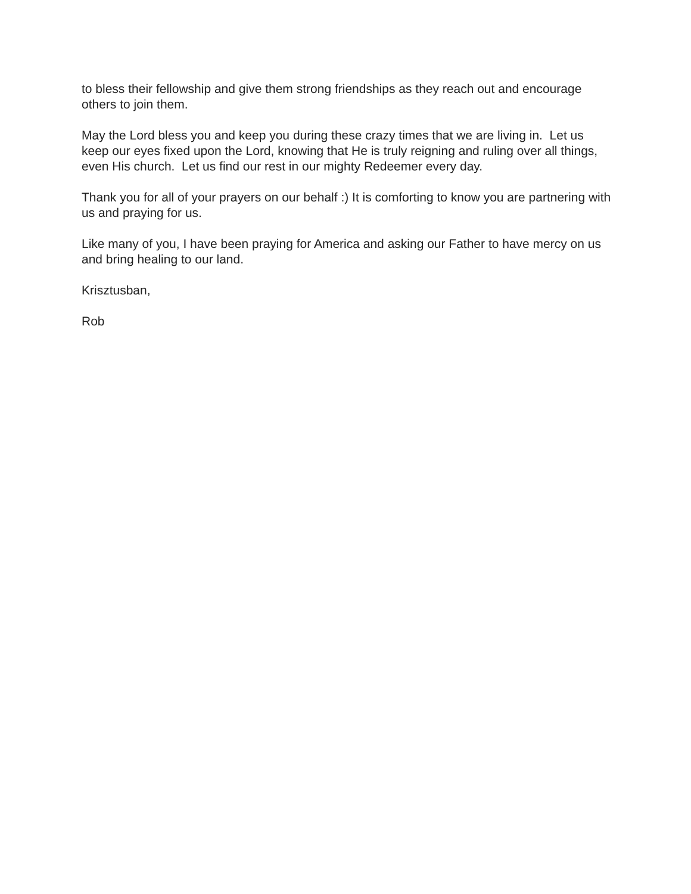to bless their fellowship and give them strong friendships as they reach out and encourage others to join them.
May the Lord bless you and keep you during these crazy times that we are living in. Let us keep our eyes fixed upon the Lord, knowing that He is truly reigning and ruling over all things, even His church. Let us find our rest in our mighty Redeemer every day.
Thank you for all of your prayers on our behalf :) It is comforting to know you are partnering with us and praying for us.
Like many of you, I have been praying for America and asking our Father to have mercy on us and bring healing to our land.
Krisztusban,
Rob